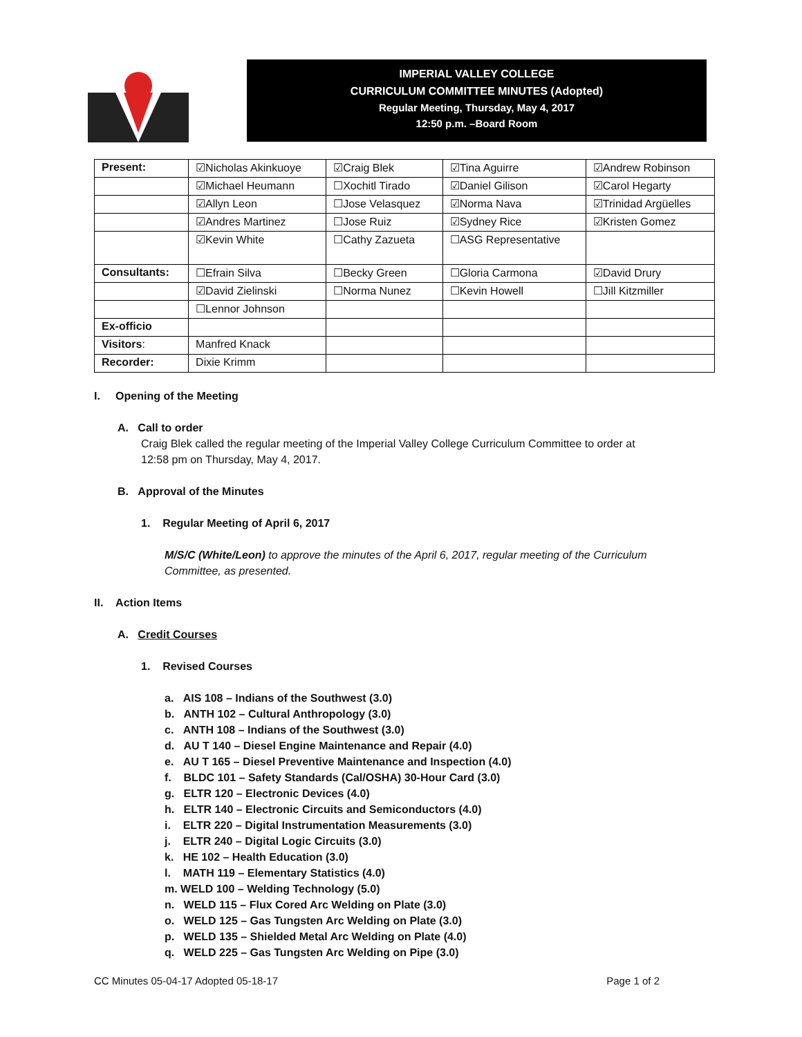IMPERIAL VALLEY COLLEGE
CURRICULUM COMMITTEE MINUTES (Adopted)
Regular Meeting, Thursday, May 4, 2017
12:50 p.m. –Board Room
| Present: | ☑Nicholas Akinkuoye | ☑Craig Blek | ☑Tina Aguirre | ☑Andrew Robinson |
| | ☑Michael Heumann | ☐Xochitl Tirado | ☑Daniel Gilison | ☑Carol Hegarty |
| | ☑Allyn Leon | ☐Jose Velasquez | ☑Norma Nava | ☑Trinidad Argüelles |
| | ☑Andres Martinez | ☐Jose Ruiz | ☑Sydney Rice | ☑Kristen Gomez |
| | ☑Kevin White | ☐Cathy Zazueta | ☐ASG Representative | |
| Consultants: | ☐Efrain Silva | ☐Becky Green | ☐Gloria Carmona | ☑David Drury |
| | ☑David Zielinski | ☐Norma Nunez | ☐Kevin Howell | ☐Jill Kitzmiller |
| | ☐Lennor Johnson | | | |
| Ex-officio | | | | |
| Visitors : | Manfred Knack | | | |
| Recorder: | Dixie Krimm | | | |
I. Opening of the Meeting
A. Call to order
Craig Blek called the regular meeting of the Imperial Valley College Curriculum Committee to order at
12:58 pm on Thursday, May 4, 2017.
B. Approval of the Minutes
1. Regular Meeting of April 6, 2017
M/S/C (White/Leon) to approve the minutes of the April 6, 2017, regular meeting of the Curriculum
Committee, as presented.
II. Action Items
A. Credit Courses
1. Revised Courses
a. AIS 108 – Indians of the Southwest (3.0)
b. ANTH 102 – Cultural Anthropology (3.0)
c. ANTH 108 – Indians of the Southwest (3.0)
d. AU T 140 – Diesel Engine Maintenance and Repair (4.0)
e. AU T 165 – Diesel Preventive Maintenance and Inspection (4.0)
f. BLDC 101 – Safety Standards (Cal/OSHA) 30-Hour Card (3.0)
g. ELTR 120 – Electronic Devices (4.0)
h. ELTR 140 – Electronic Circuits and Semiconductors (4.0)
i. ELTR 220 – Digital Instrumentation Measurements (3.0)
j. ELTR 240 – Digital Logic Circuits (3.0)
k. HE 102 – Health Education (3.0)
l. MATH 119 – Elementary Statistics (4.0)
m. WELD 100 – Welding Technology (5.0)
n. WELD 115 – Flux Cored Arc Welding on Plate (3.0)
o. WELD 125 – Gas Tungsten Arc Welding on Plate (3.0)
p. WELD 135 – Shielded Metal Arc Welding on Plate (4.0)
q. WELD 225 – Gas Tungsten Arc Welding on Pipe (3.0)
CC Minutes 05-04-17 Adopted 05-18-17 Page 1 of 2